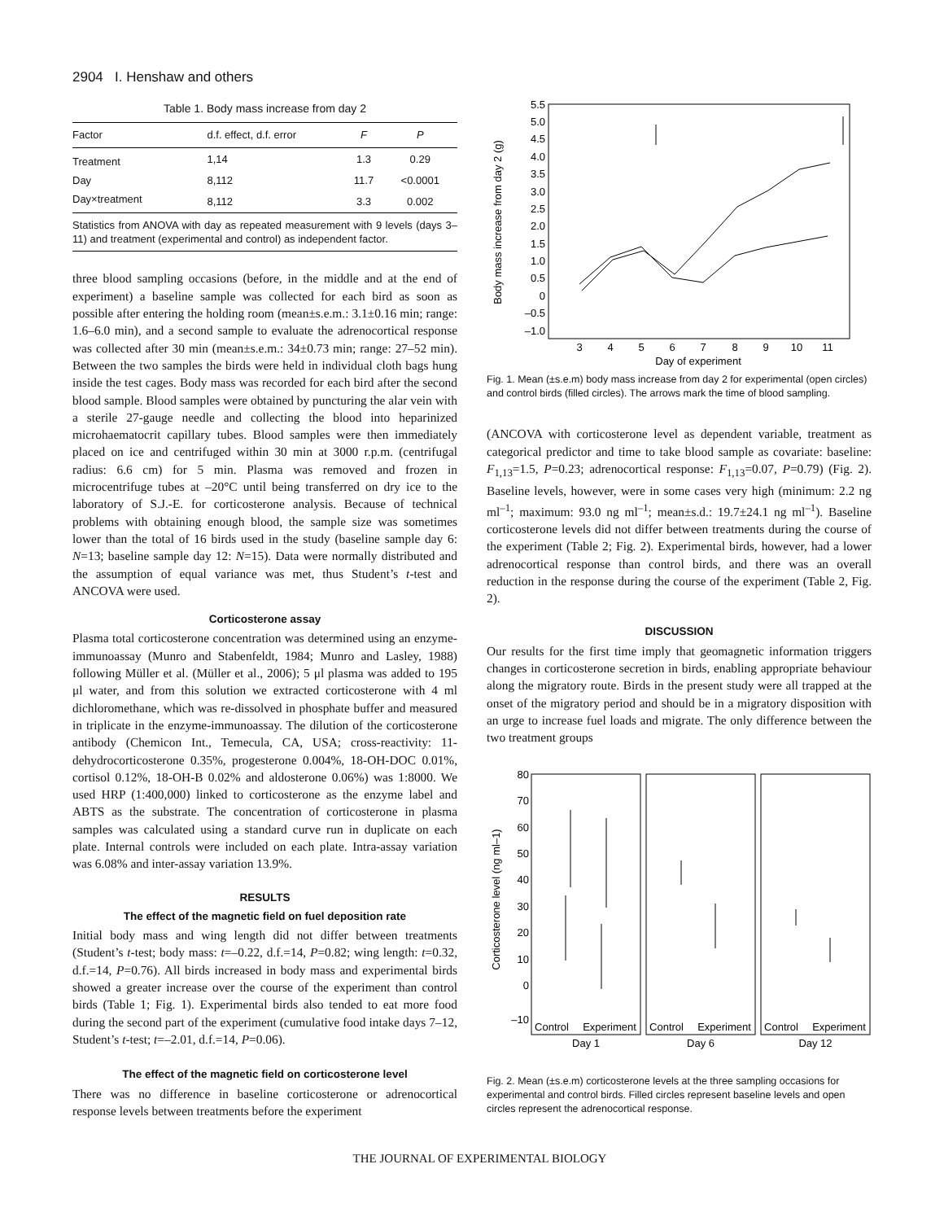2904 I. Henshaw and others
Table 1. Body mass increase from day 2
| Factor | d.f. effect, d.f. error | F | P |
| --- | --- | --- | --- |
| Treatment | 1,14 | 1.3 | 0.29 |
| Day | 8,112 | 11.7 | <0.0001 |
| Day×treatment | 8,112 | 3.3 | 0.002 |
| Statistics from ANOVA with day as repeated measurement with 9 levels (days 3–11) and treatment (experimental and control) as independent factor. | | | |
three blood sampling occasions (before, in the middle and at the end of experiment) a baseline sample was collected for each bird as soon as possible after entering the holding room (mean±s.e.m.: 3.1±0.16 min; range: 1.6–6.0 min), and a second sample to evaluate the adrenocortical response was collected after 30 min (mean±s.e.m.: 34±0.73 min; range: 27–52 min). Between the two samples the birds were held in individual cloth bags hung inside the test cages. Body mass was recorded for each bird after the second blood sample. Blood samples were obtained by puncturing the alar vein with a sterile 27-gauge needle and collecting the blood into heparinized microhaematocrit capillary tubes. Blood samples were then immediately placed on ice and centrifuged within 30 min at 3000 r.p.m. (centrifugal radius: 6.6 cm) for 5 min. Plasma was removed and frozen in microcentrifuge tubes at –20°C until being transferred on dry ice to the laboratory of S.J.-E. for corticosterone analysis. Because of technical problems with obtaining enough blood, the sample size was sometimes lower than the total of 16 birds used in the study (baseline sample day 6: N=13; baseline sample day 12: N=15). Data were normally distributed and the assumption of equal variance was met, thus Student’s t-test and ANCOVA were used.
Corticosterone assay
Plasma total corticosterone concentration was determined using an enzyme-immunoassay (Munro and Stabenfeldt, 1984; Munro and Lasley, 1988) following Müller et al. (Müller et al., 2006); 5 μl plasma was added to 195 μl water, and from this solution we extracted corticosterone with 4 ml dichloromethane, which was re-dissolved in phosphate buffer and measured in triplicate in the enzyme-immunoassay. The dilution of the corticosterone antibody (Chemicon Int., Temecula, CA, USA; cross-reactivity: 11-dehydrocorticosterone 0.35%, progesterone 0.004%, 18-OH-DOC 0.01%, cortisol 0.12%, 18-OH-B 0.02% and aldosterone 0.06%) was 1:8000. We used HRP (1:400,000) linked to corticosterone as the enzyme label and ABTS as the substrate. The concentration of corticosterone in plasma samples was calculated using a standard curve run in duplicate on each plate. Internal controls were included on each plate. Intra-assay variation was 6.08% and inter-assay variation 13.9%.
RESULTS
The effect of the magnetic field on fuel deposition rate
Initial body mass and wing length did not differ between treatments (Student’s t-test; body mass: t=–0.22, d.f.=14, P=0.82; wing length: t=0.32, d.f.=14, P=0.76). All birds increased in body mass and experimental birds showed a greater increase over the course of the experiment than control birds (Table 1; Fig. 1). Experimental birds also tended to eat more food during the second part of the experiment (cumulative food intake days 7–12, Student’s t-test; t=–2.01, d.f.=14, P=0.06).
The effect of the magnetic field on corticosterone level
There was no difference in baseline corticosterone or adrenocortical response levels between treatments before the experiment
Body mass increase from day 2 (g)
5.5
5.0
4.5
4.0
3.5
3.0
2.5
2.0
1.5
1.0
0.5
0
–0.5
–1.0
3
4
5
6
7
8
9
10
11
Day of experiment
Fig. 1. Mean (±s.e.m) body mass increase from day 2 for experimental (open circles) and control birds (filled circles). The arrows mark the time of blood sampling.
(ANCOVA with corticosterone level as dependent variable, treatment as categorical predictor and time to take blood sample as covariate: baseline: F<sub>1,13</sub>=1.5, P=0.23; adrenocortical response: F<sub>1,13</sub>=0.07, P=0.79) (Fig. 2). Baseline levels, however, were in some cases very high (minimum: 2.2 ng ml<sup>–1</sup>; maximum: 93.0 ng ml<sup>–1</sup>; mean±s.d.: 19.7±24.1 ng ml<sup>–1</sup>). Baseline corticosterone levels did not differ between treatments during the course of the experiment (Table 2; Fig. 2). Experimental birds, however, had a lower adrenocortical response than control birds, and there was an overall reduction in the response during the course of the experiment (Table 2, Fig. 2).
DISCUSSION
Our results for the first time imply that geomagnetic information triggers changes in corticosterone secretion in birds, enabling appropriate behaviour along the migratory route. Birds in the present study were all trapped at the onset of the migratory period and should be in a migratory disposition with an urge to increase fuel loads and migrate. The only difference between the two treatment groups
Corticosterone level (ng ml–1)
80
70
60
50
40
30
20
10
0
–10
Control
Experiment
Control
Experiment
Control
Experiment
Day 1
Day 6
Day 12
Fig. 2. Mean (±s.e.m) corticosterone levels at the three sampling occasions for experimental and control birds. Filled circles represent baseline levels and open circles represent the adrenocortical response.
THE JOURNAL OF EXPERIMENTAL BIOLOGY